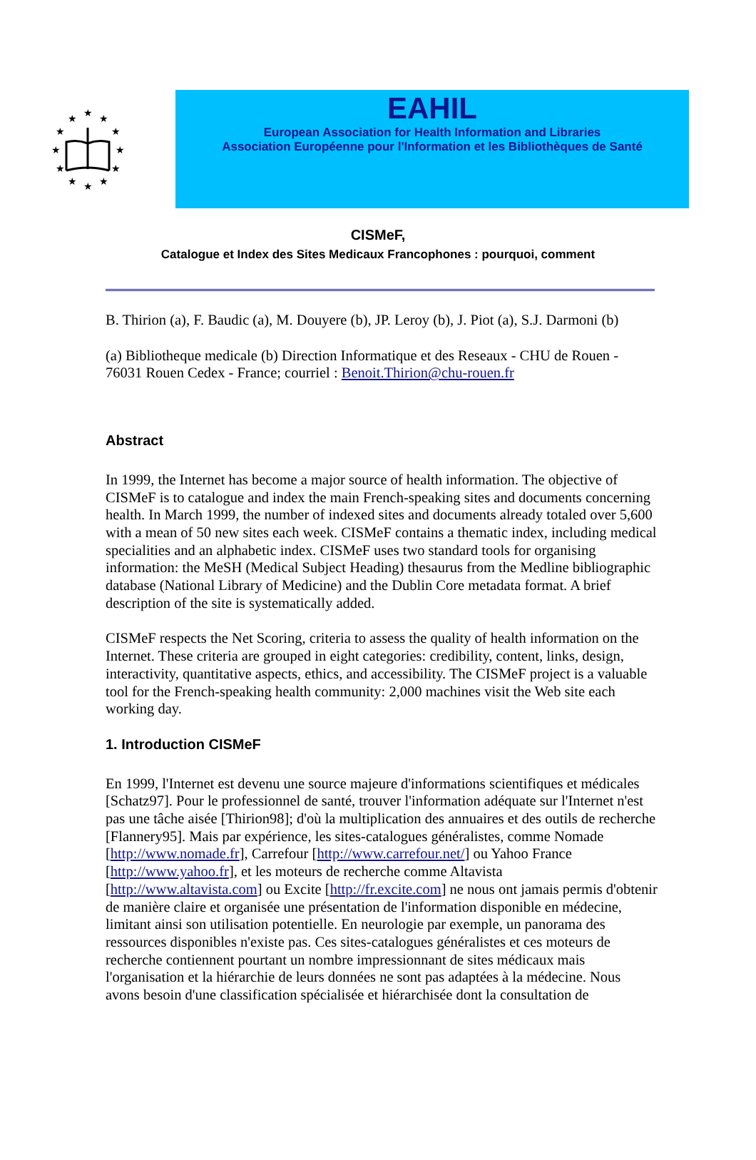★
★
★
★
★
★
★
★
★
★
★
★
EAHIL
European Association for Health Information and Libraries
Association Européenne pour l'Information et les Bibliothèques de Santé
CISMeF,
Catalogue et Index des Sites Medicaux Francophones : pourquoi, comment
B. Thirion (a), F. Baudic (a), M. Douyere (b), JP. Leroy (b), J. Piot (a), S.J. Darmoni (b)
(a) Bibliotheque medicale (b) Direction Informatique et des Reseaux - CHU de Rouen - 76031 Rouen Cedex - France; courriel : Benoit.Thirion@chu-rouen.fr
Abstract
In 1999, the Internet has become a major source of health information. The objective of CISMeF is to catalogue and index the main French-speaking sites and documents concerning health. In March 1999, the number of indexed sites and documents already totaled over 5,600 with a mean of 50 new sites each week. CISMeF contains a thematic index, including medical specialities and an alphabetic index. CISMeF uses two standard tools for organising information: the MeSH (Medical Subject Heading) thesaurus from the Medline bibliographic database (National Library of Medicine) and the Dublin Core metadata format. A brief description of the site is systematically added.
CISMeF respects the Net Scoring, criteria to assess the quality of health information on the Internet. These criteria are grouped in eight categories: credibility, content, links, design, interactivity, quantitative aspects, ethics, and accessibility. The CISMeF project is a valuable tool for the French-speaking health community: 2,000 machines visit the Web site each working day.
1. Introduction CISMeF
En 1999, l'Internet est devenu une source majeure d'informations scientifiques et médicales [Schatz97]. Pour le professionnel de santé, trouver l'information adéquate sur l'Internet n'est pas une tâche aisée [Thirion98]; d'où la multiplication des annuaires et des outils de recherche [Flannery95]. Mais par expérience, les sites-catalogues généralistes, comme Nomade [http://www.nomade.fr], Carrefour [http://www.carrefour.net/] ou Yahoo France [http://www.yahoo.fr], et les moteurs de recherche comme Altavista [http://www.altavista.com] ou Excite [http://fr.excite.com] ne nous ont jamais permis d'obtenir de manière claire et organisée une présentation de l'information disponible en médecine, limitant ainsi son utilisation potentielle. En neurologie par exemple, un panorama des ressources disponibles n'existe pas. Ces sites-catalogues généralistes et ces moteurs de recherche contiennent pourtant un nombre impressionnant de sites médicaux mais l'organisation et la hiérarchie de leurs données ne sont pas adaptées à la médecine. Nous avons besoin d'une classification spécialisée et hiérarchisée dont la consultation de